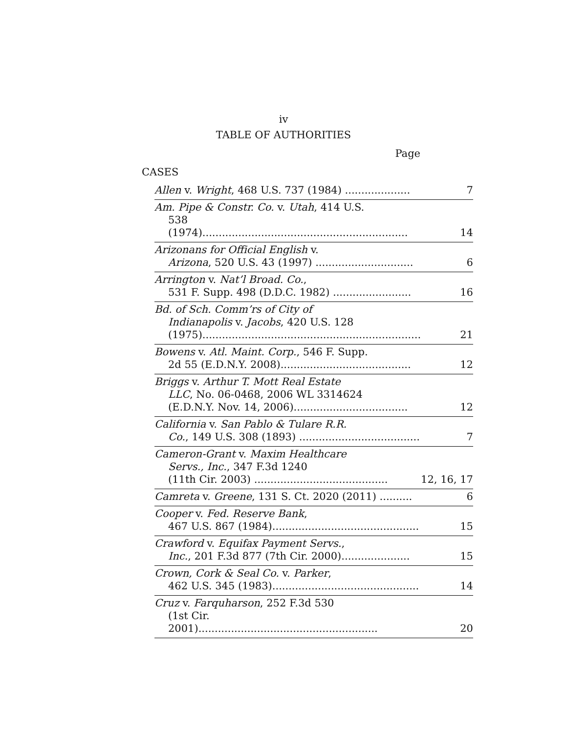iv
TABLE OF AUTHORITIES
Page
CASES
| Allen v. Wright , 468 U.S. 737 (1984) .................... | 7 |
| Am. Pipe & Constr. Co. v. Utah , 414 U.S. 538 (1974)............................................................... | 14 |
| Arizonans for Official English v. Arizona , 520 U.S. 43 (1997) .............................. | 6 |
| Arrington v. Nat’l Broad. Co. , 531 F. Supp. 498 (D.D.C. 1982) ........................ | 16 |
| Bd. of Sch. Comm’rs of City of Indianapolis v. Jacobs , 420 U.S. 128 (1975)................................................................... | 21 |
| Bowens v. Atl. Maint. Corp. , 546 F. Supp. 2d 55 (E.D.N.Y. 2008)........................................ | 12 |
| Briggs v. Arthur T. Mott Real Estate LLC , No. 06-0468, 2006 WL 3314624 (E.D.N.Y. Nov. 14, 2006)................................... | 12 |
| California v. San Pablo & Tulare R.R. Co. , 149 U.S. 308 (1893) ..................................... | 7 |
| Cameron-Grant v. Maxim Healthcare Servs., Inc. , 347 F.3d 1240 (11th Cir. 2003) ......................................... | 12, 16, 17 |
| Camreta v. Greene , 131 S. Ct. 2020 (2011) .......... | 6 |
| Cooper v. Fed. Reserve Bank , 467 U.S. 867 (1984)............................................. | 15 |
| Crawford v. Equifax Payment Servs. , Inc. , 201 F.3d 877 (7th Cir. 2000)..................... | 15 |
| Crown, Cork & Seal Co. v. Parker , 462 U.S. 345 (1983)............................................. | 14 |
| Cruz v. Farquharson , 252 F.3d 530 (1st Cir. 2001)....................................................... | 20 |